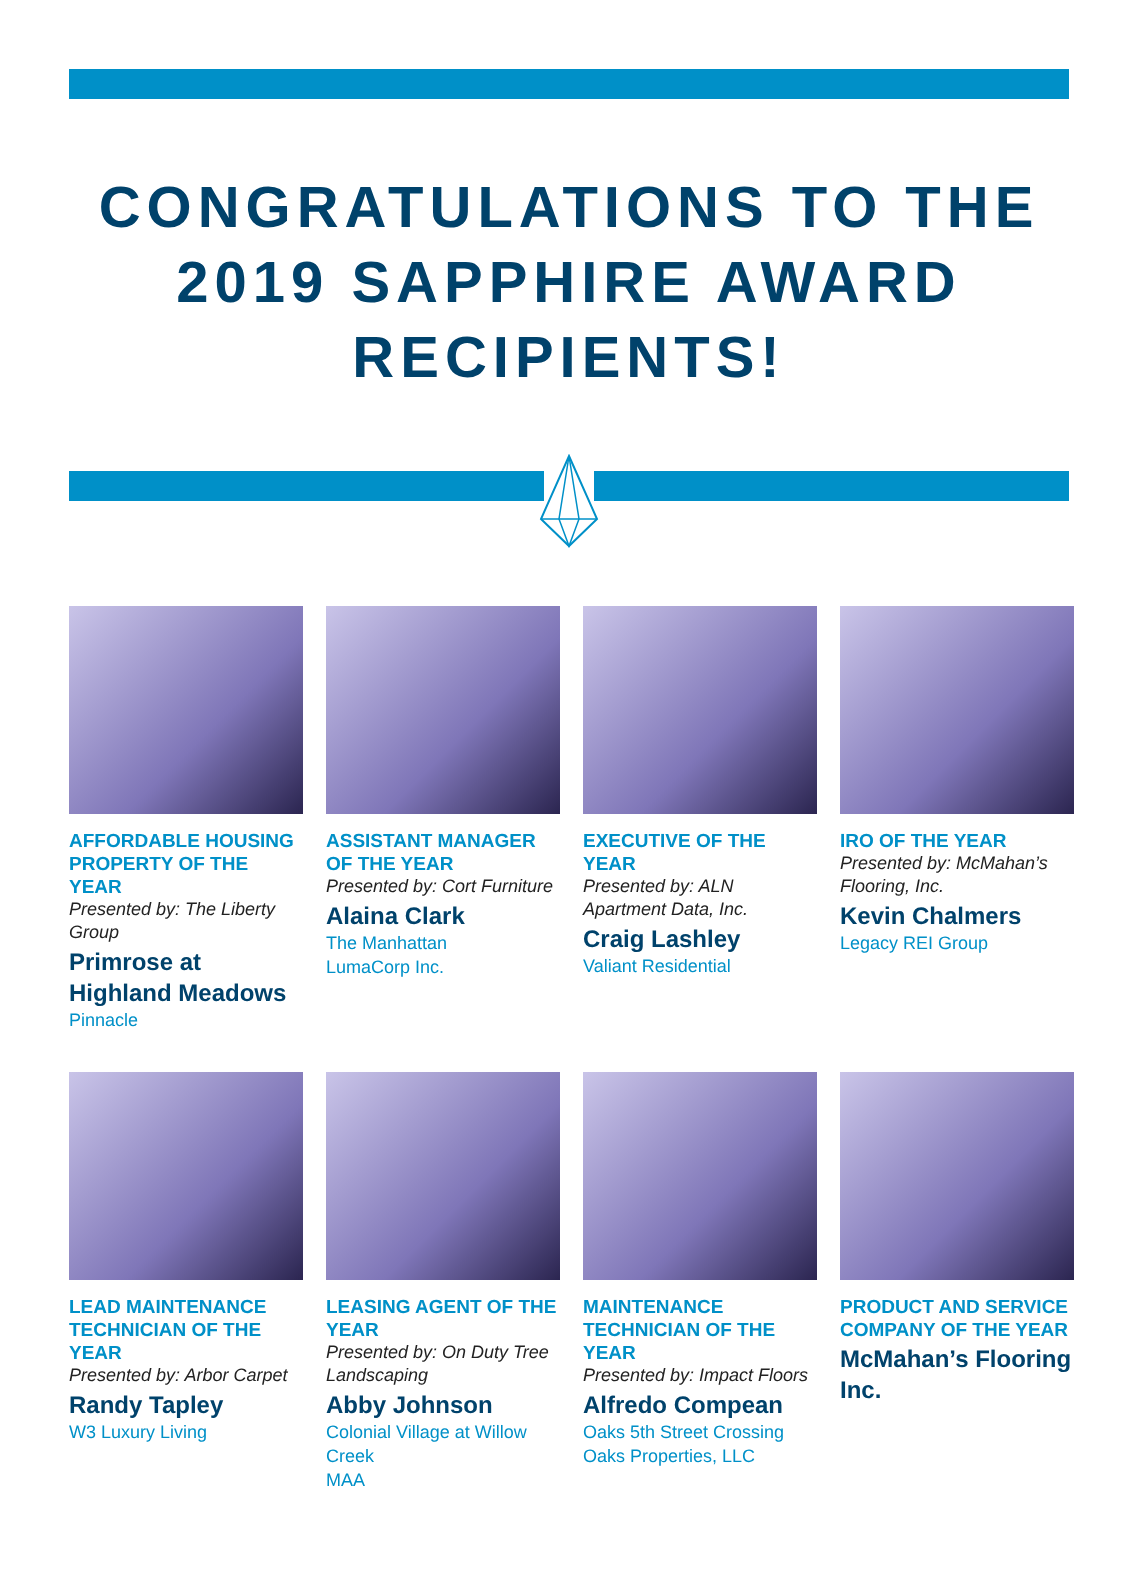CONGRATULATIONS TO THE
2019 SAPPHIRE AWARD
RECIPIENTS!
AFFORDABLE HOUSING PROPERTY OF THE YEAR
Presented by: The Liberty Group
Primrose at Highland Meadows
Pinnacle
ASSISTANT MANAGER OF THE YEAR
Presented by: Cort Furniture
Alaina Clark
The Manhattan
LumaCorp Inc.
EXECUTIVE OF THE YEAR
Presented by: ALN Apartment Data, Inc.
Craig Lashley
Valiant Residential
IRO OF THE YEAR
Presented by: McMahan’s Flooring, Inc.
Kevin Chalmers
Legacy REI Group
LEAD MAINTENANCE TECHNICIAN OF THE YEAR
Presented by: Arbor Carpet
Randy Tapley
W3 Luxury Living
LEASING AGENT OF THE YEAR
Presented by: On Duty Tree Landscaping
Abby Johnson
Colonial Village at Willow Creek
MAA
MAINTENANCE TECHNICIAN OF THE YEAR
Presented by: Impact Floors
Alfredo Compean
Oaks 5th Street Crossing
Oaks Properties, LLC
PRODUCT AND SERVICE COMPANY OF THE YEAR
McMahan’s Flooring Inc.